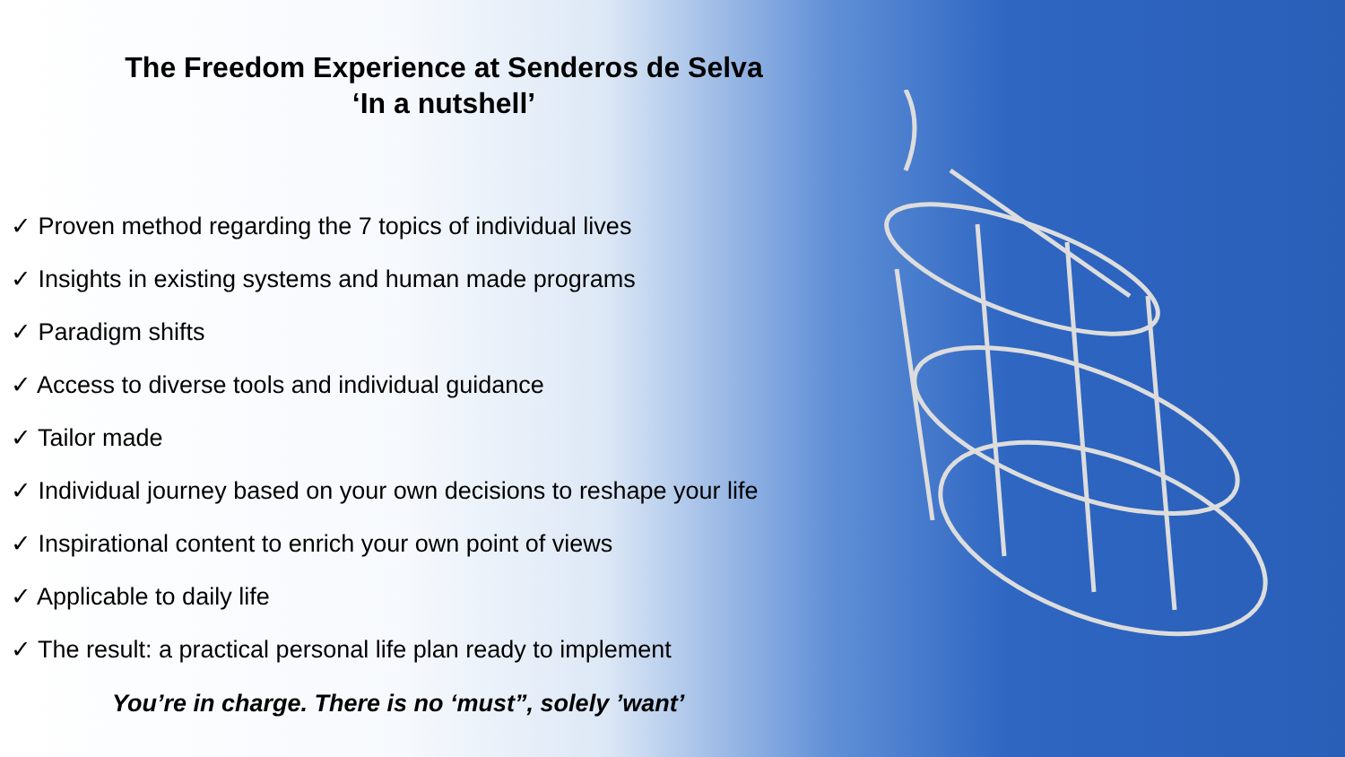The Freedom Experience at Senderos de Selva
‘In a nutshell’
✓ Proven method regarding the 7 topics of individual lives
✓ Insights in existing systems and human made programs
✓ Paradigm shifts
✓ Access to diverse tools and individual guidance
✓ Tailor made
✓ Individual journey based on your own decisions to reshape your life
✓ Inspirational content to enrich your own point of views
✓ Applicable to daily life
✓ The result: a practical personal life plan ready to implement
You’re in charge. There is no ‘must”, solely ’want’